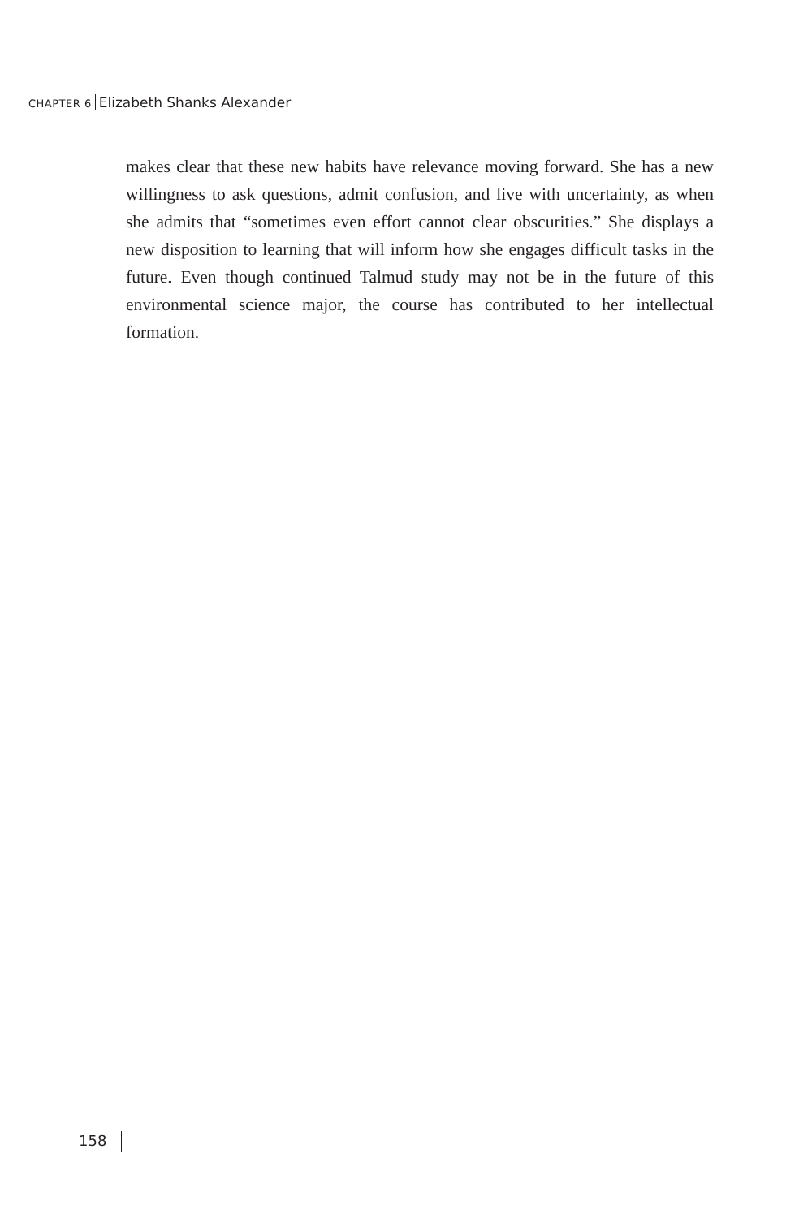CHAPTER 6 Elizabeth Shanks Alexander
makes clear that these new habits have relevance moving forward. She has a new willingness to ask questions, admit confusion, and live with uncertainty, as when she admits that “sometimes even effort cannot clear obscurities.” She displays a new disposition to learning that will inform how she engages difficult tasks in the future. Even though continued Talmud study may not be in the future of this environmental science major, the course has contributed to her intellectual formation.
158